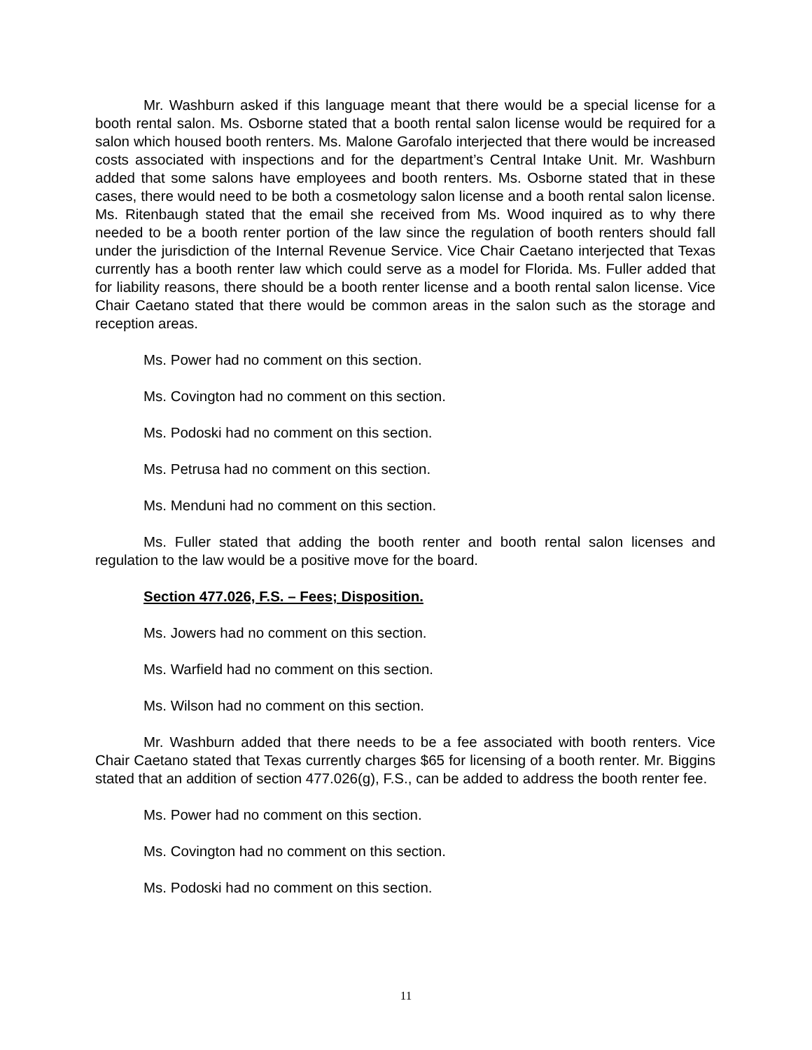Mr. Washburn asked if this language meant that there would be a special license for a booth rental salon. Ms. Osborne stated that a booth rental salon license would be required for a salon which housed booth renters. Ms. Malone Garofalo interjected that there would be increased costs associated with inspections and for the department’s Central Intake Unit. Mr. Washburn added that some salons have employees and booth renters. Ms. Osborne stated that in these cases, there would need to be both a cosmetology salon license and a booth rental salon license. Ms. Ritenbaugh stated that the email she received from Ms. Wood inquired as to why there needed to be a booth renter portion of the law since the regulation of booth renters should fall under the jurisdiction of the Internal Revenue Service. Vice Chair Caetano interjected that Texas currently has a booth renter law which could serve as a model for Florida. Ms. Fuller added that for liability reasons, there should be a booth renter license and a booth rental salon license. Vice Chair Caetano stated that there would be common areas in the salon such as the storage and reception areas.
Ms. Power had no comment on this section.
Ms. Covington had no comment on this section.
Ms. Podoski had no comment on this section.
Ms. Petrusa had no comment on this section.
Ms. Menduni had no comment on this section.
Ms. Fuller stated that adding the booth renter and booth rental salon licenses and regulation to the law would be a positive move for the board.
Section 477.026, F.S. – Fees; Disposition.
Ms. Jowers had no comment on this section.
Ms. Warfield had no comment on this section.
Ms. Wilson had no comment on this section.
Mr. Washburn added that there needs to be a fee associated with booth renters. Vice Chair Caetano stated that Texas currently charges $65 for licensing of a booth renter. Mr. Biggins stated that an addition of section 477.026(g), F.S., can be added to address the booth renter fee.
Ms. Power had no comment on this section.
Ms. Covington had no comment on this section.
Ms. Podoski had no comment on this section.
11